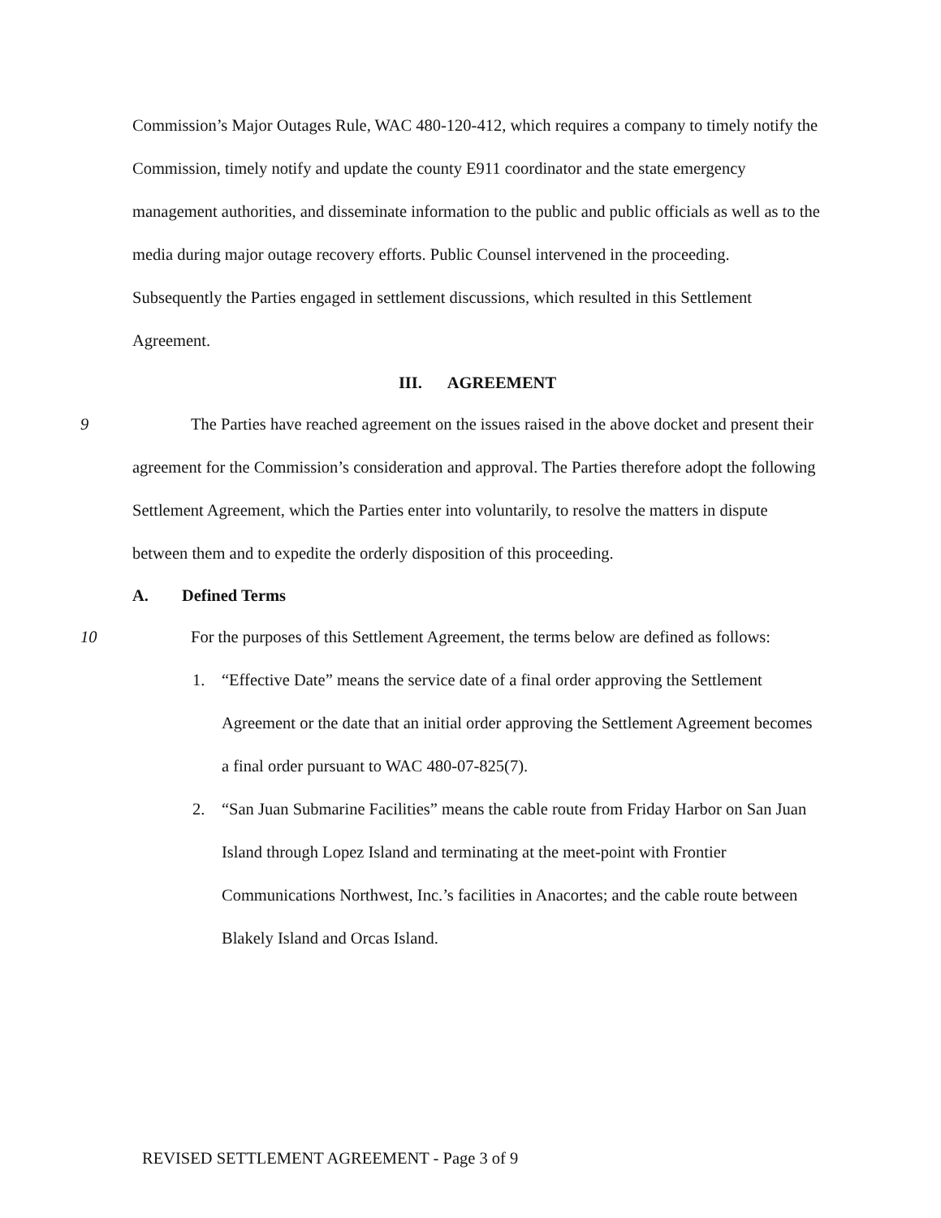Commission’s Major Outages Rule, WAC 480-120-412, which requires a company to timely notify the Commission, timely notify and update the county E911 coordinator and the state emergency management authorities, and disseminate information to the public and public officials as well as to the media during major outage recovery efforts. Public Counsel intervened in the proceeding. Subsequently the Parties engaged in settlement discussions, which resulted in this Settlement Agreement.
III. AGREEMENT
9
The Parties have reached agreement on the issues raised in the above docket and present their agreement for the Commission’s consideration and approval. The Parties therefore adopt the following Settlement Agreement, which the Parties enter into voluntarily, to resolve the matters in dispute between them and to expedite the orderly disposition of this proceeding.
A. Defined Terms
10
For the purposes of this Settlement Agreement, the terms below are defined as follows:
1. “Effective Date” means the service date of a final order approving the Settlement Agreement or the date that an initial order approving the Settlement Agreement becomes a final order pursuant to WAC 480-07-825(7).
2. “San Juan Submarine Facilities” means the cable route from Friday Harbor on San Juan Island through Lopez Island and terminating at the meet-point with Frontier Communications Northwest, Inc.’s facilities in Anacortes; and the cable route between Blakely Island and Orcas Island.
REVISED SETTLEMENT AGREEMENT - Page 3 of 9